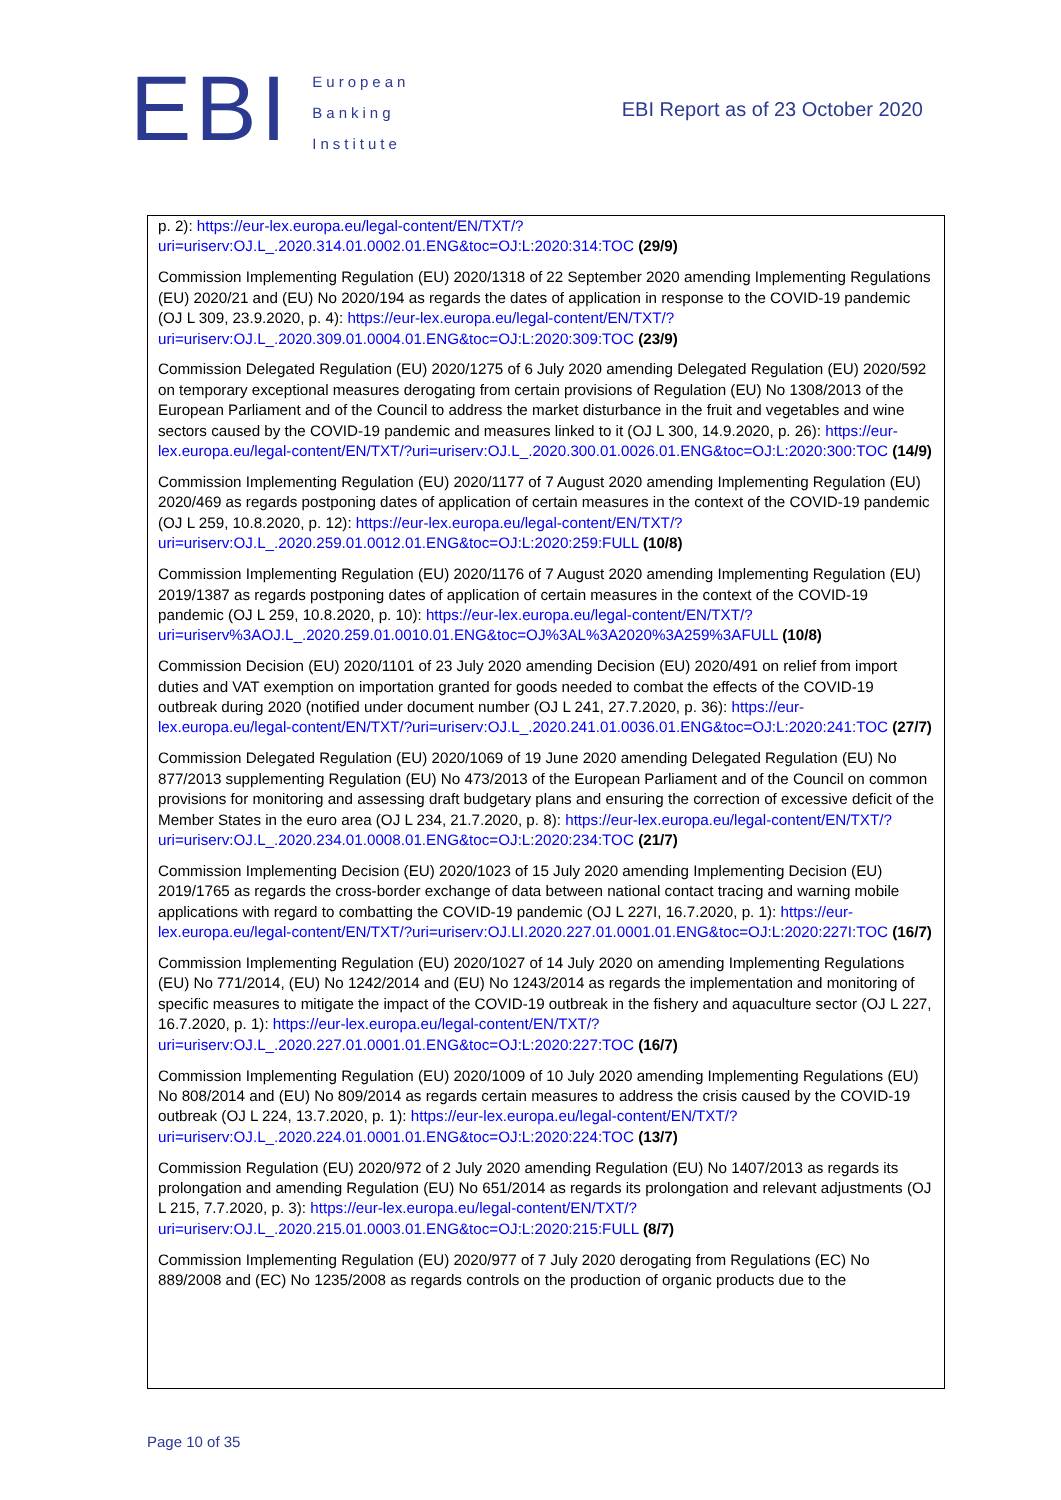EBI
European
Banking
Institute
EBI Report as of 23 October 2020
p. 2): https://eur-lex.europa.eu/legal-content/EN/TXT/?uri=uriserv:OJ.L_.2020.314.01.0002.01.ENG&toc=OJ:L:2020:314:TOC (29/9)
Commission Implementing Regulation (EU) 2020/1318 of 22 September 2020 amending Implementing Regulations (EU) 2020/21 and (EU) No 2020/194 as regards the dates of application in response to the COVID-19 pandemic (OJ L 309, 23.9.2020, p. 4): https://eur-lex.europa.eu/legal-content/EN/TXT/?uri=uriserv:OJ.L_.2020.309.01.0004.01.ENG&toc=OJ:L:2020:309:TOC (23/9)
Commission Delegated Regulation (EU) 2020/1275 of 6 July 2020 amending Delegated Regulation (EU) 2020/592 on temporary exceptional measures derogating from certain provisions of Regulation (EU) No 1308/2013 of the European Parliament and of the Council to address the market disturbance in the fruit and vegetables and wine sectors caused by the COVID-19 pandemic and measures linked to it (OJ L 300, 14.9.2020, p. 26): https://eur-lex.europa.eu/legal-content/EN/TXT/?uri=uriserv:OJ.L_.2020.300.01.0026.01.ENG&toc=OJ:L:2020:300:TOC (14/9)
Commission Implementing Regulation (EU) 2020/1177 of 7 August 2020 amending Implementing Regulation (EU) 2020/469 as regards postponing dates of application of certain measures in the context of the COVID-19 pandemic (OJ L 259, 10.8.2020, p. 12): https://eur-lex.europa.eu/legal-content/EN/TXT/?uri=uriserv:OJ.L_.2020.259.01.0012.01.ENG&toc=OJ:L:2020:259:FULL (10/8)
Commission Implementing Regulation (EU) 2020/1176 of 7 August 2020 amending Implementing Regulation (EU) 2019/1387 as regards postponing dates of application of certain measures in the context of the COVID-19 pandemic (OJ L 259, 10.8.2020, p. 10): https://eur-lex.europa.eu/legal-content/EN/TXT/?uri=uriserv%3AOJ.L_.2020.259.01.0010.01.ENG&toc=OJ%3AL%3A2020%3A259%3AFULL (10/8)
Commission Decision (EU) 2020/1101 of 23 July 2020 amending Decision (EU) 2020/491 on relief from import duties and VAT exemption on importation granted for goods needed to combat the effects of the COVID-19 outbreak during 2020 (notified under document number (OJ L 241, 27.7.2020, p. 36): https://eur-lex.europa.eu/legal-content/EN/TXT/?uri=uriserv:OJ.L_.2020.241.01.0036.01.ENG&toc=OJ:L:2020:241:TOC (27/7)
Commission Delegated Regulation (EU) 2020/1069 of 19 June 2020 amending Delegated Regulation (EU) No 877/2013 supplementing Regulation (EU) No 473/2013 of the European Parliament and of the Council on common provisions for monitoring and assessing draft budgetary plans and ensuring the correction of excessive deficit of the Member States in the euro area (OJ L 234, 21.7.2020, p. 8): https://eur-lex.europa.eu/legal-content/EN/TXT/?uri=uriserv:OJ.L_.2020.234.01.0008.01.ENG&toc=OJ:L:2020:234:TOC (21/7)
Commission Implementing Decision (EU) 2020/1023 of 15 July 2020 amending Implementing Decision (EU) 2019/1765 as regards the cross-border exchange of data between national contact tracing and warning mobile applications with regard to combatting the COVID-19 pandemic (OJ L 227I, 16.7.2020, p. 1): https://eur-lex.europa.eu/legal-content/EN/TXT/?uri=uriserv:OJ.LI.2020.227.01.0001.01.ENG&toc=OJ:L:2020:227I:TOC (16/7)
Commission Implementing Regulation (EU) 2020/1027 of 14 July 2020 on amending Implementing Regulations (EU) No 771/2014, (EU) No 1242/2014 and (EU) No 1243/2014 as regards the implementation and monitoring of specific measures to mitigate the impact of the COVID-19 outbreak in the fishery and aquaculture sector (OJ L 227, 16.7.2020, p. 1): https://eur-lex.europa.eu/legal-content/EN/TXT/?uri=uriserv:OJ.L_.2020.227.01.0001.01.ENG&toc=OJ:L:2020:227:TOC (16/7)
Commission Implementing Regulation (EU) 2020/1009 of 10 July 2020 amending Implementing Regulations (EU) No 808/2014 and (EU) No 809/2014 as regards certain measures to address the crisis caused by the COVID-19 outbreak (OJ L 224, 13.7.2020, p. 1): https://eur-lex.europa.eu/legal-content/EN/TXT/?uri=uriserv:OJ.L_.2020.224.01.0001.01.ENG&toc=OJ:L:2020:224:TOC (13/7)
Commission Regulation (EU) 2020/972 of 2 July 2020 amending Regulation (EU) No 1407/2013 as regards its prolongation and amending Regulation (EU) No 651/2014 as regards its prolongation and relevant adjustments (OJ L 215, 7.7.2020, p. 3): https://eur-lex.europa.eu/legal-content/EN/TXT/?uri=uriserv:OJ.L_.2020.215.01.0003.01.ENG&toc=OJ:L:2020:215:FULL (8/7)
Commission Implementing Regulation (EU) 2020/977 of 7 July 2020 derogating from Regulations (EC) No 889/2008 and (EC) No 1235/2008 as regards controls on the production of organic products due to the
Page 10 of 35